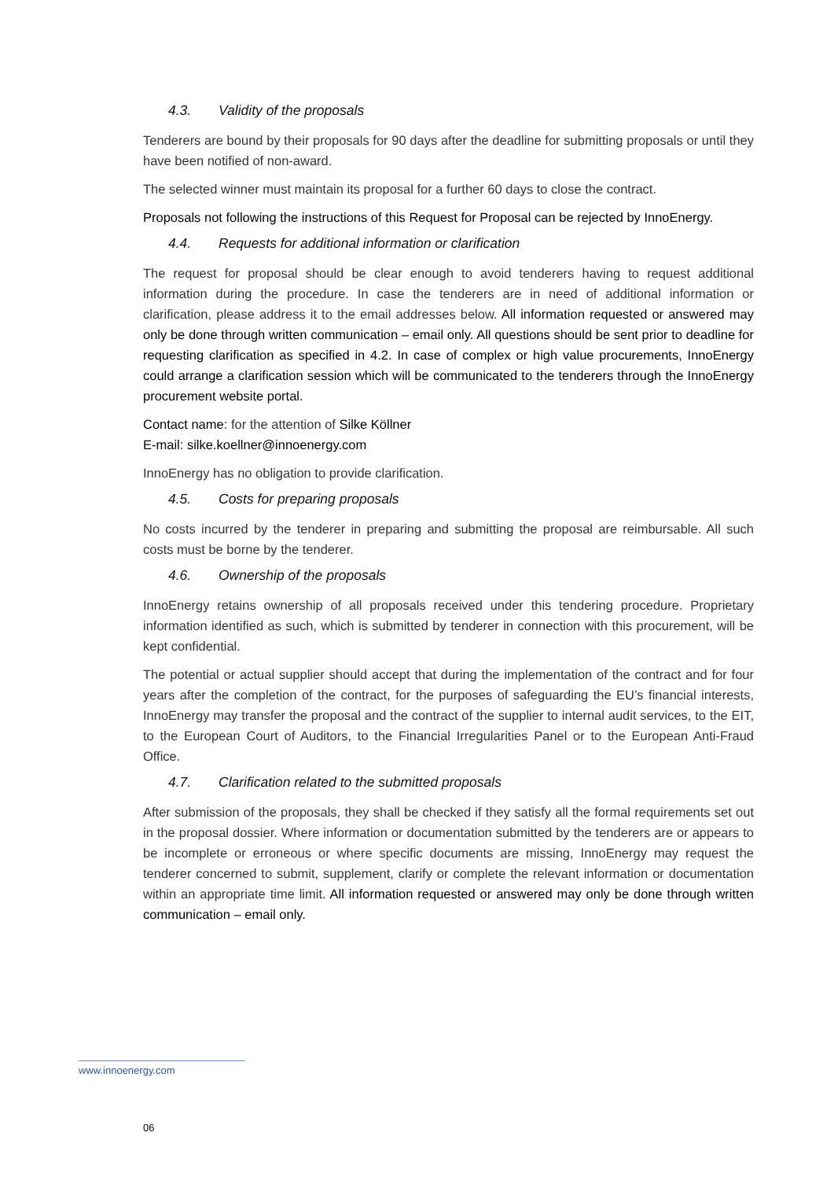4.3. Validity of the proposals
Tenderers are bound by their proposals for 90 days after the deadline for submitting proposals or until they have been notified of non-award.
The selected winner must maintain its proposal for a further 60 days to close the contract.
Proposals not following the instructions of this Request for Proposal can be rejected by InnoEnergy.
4.4. Requests for additional information or clarification
The request for proposal should be clear enough to avoid tenderers having to request additional information during the procedure. In case the tenderers are in need of additional information or clarification, please address it to the email addresses below. All information requested or answered may only be done through written communication – email only. All questions should be sent prior to deadline for requesting clarification as specified in 4.2. In case of complex or high value procurements, InnoEnergy could arrange a clarification session which will be communicated to the tenderers through the InnoEnergy procurement website portal.
Contact name: for the attention of Silke Köllner
E-mail: silke.koellner@innoenergy.com
InnoEnergy has no obligation to provide clarification.
4.5. Costs for preparing proposals
No costs incurred by the tenderer in preparing and submitting the proposal are reimbursable. All such costs must be borne by the tenderer.
4.6. Ownership of the proposals
InnoEnergy retains ownership of all proposals received under this tendering procedure. Proprietary information identified as such, which is submitted by tenderer in connection with this procurement, will be kept confidential.
The potential or actual supplier should accept that during the implementation of the contract and for four years after the completion of the contract, for the purposes of safeguarding the EU’s financial interests, InnoEnergy may transfer the proposal and the contract of the supplier to internal audit services, to the EIT, to the European Court of Auditors, to the Financial Irregularities Panel or to the European Anti-Fraud Office.
4.7. Clarification related to the submitted proposals
After submission of the proposals, they shall be checked if they satisfy all the formal requirements set out in the proposal dossier. Where information or documentation submitted by the tenderers are or appears to be incomplete or erroneous or where specific documents are missing, InnoEnergy may request the tenderer concerned to submit, supplement, clarify or complete the relevant information or documentation within an appropriate time limit. All information requested or answered may only be done through written communication – email only.
www.innoenergy.com
06